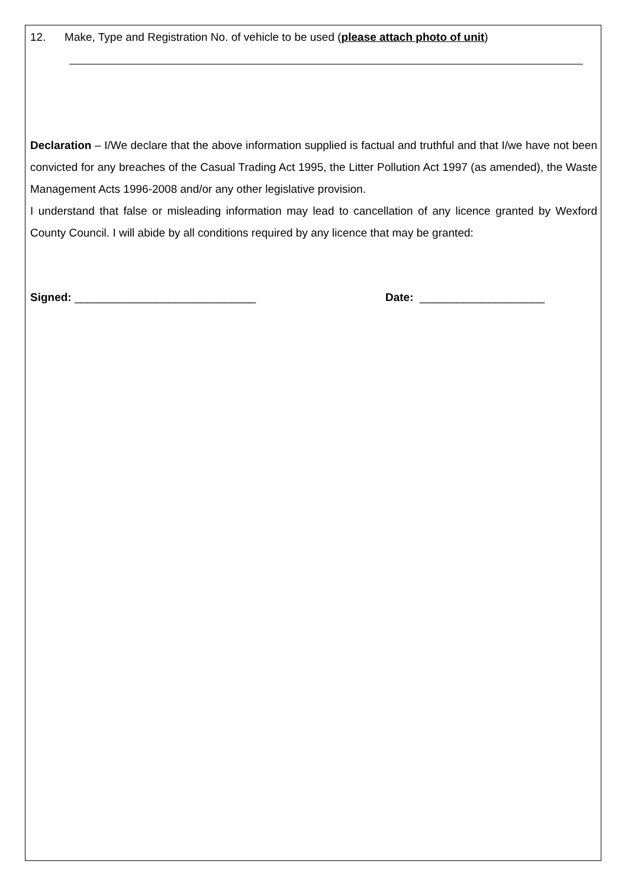12. Make, Type and Registration No. of vehicle to be used (please attach photo of unit)
Declaration – I/We declare that the above information supplied is factual and truthful and that I/we have not been convicted for any breaches of the Casual Trading Act 1995, the Litter Pollution Act 1997 (as amended), the Waste Management Acts 1996-2008 and/or any other legislative provision.
I understand that false or misleading information may lead to cancellation of any licence granted by Wexford County Council. I will abide by all conditions required by any licence that may be granted:
Signed: _____________________________ Date: ____________________